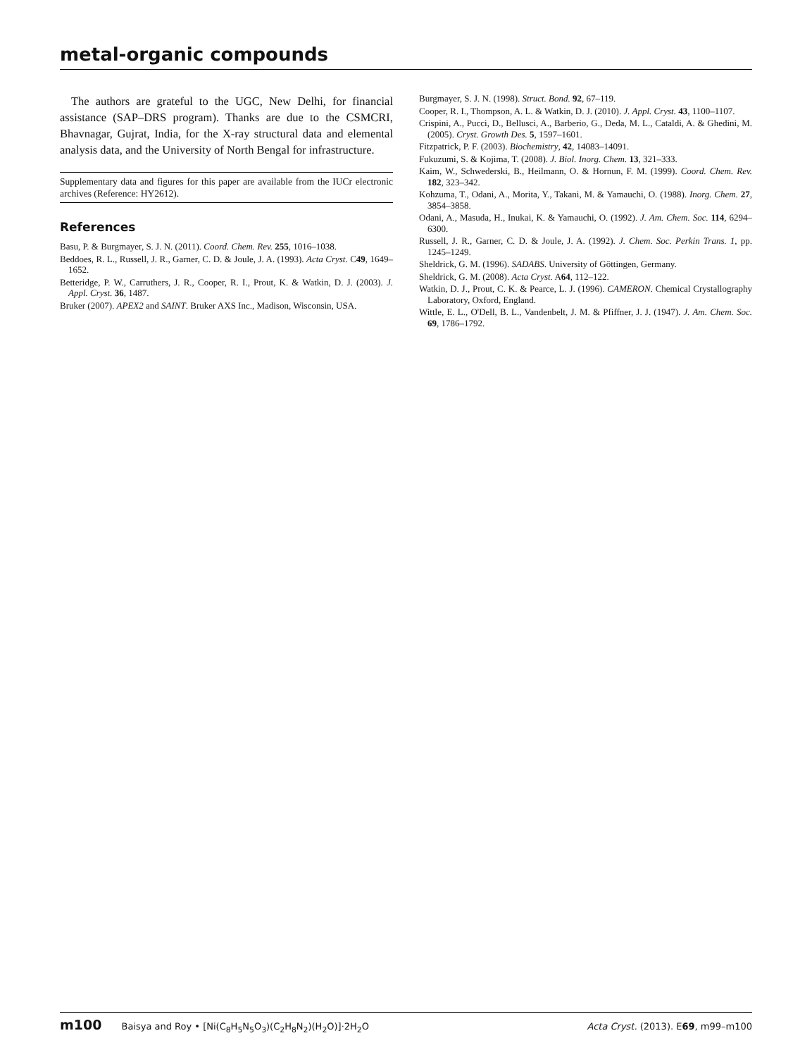metal-organic compounds
The authors are grateful to the UGC, New Delhi, for financial assistance (SAP–DRS program). Thanks are due to the CSMCRI, Bhavnagar, Gujrat, India, for the X-ray structural data and elemental analysis data, and the University of North Bengal for infrastructure.
Supplementary data and figures for this paper are available from the IUCr electronic archives (Reference: HY2612).
References
Basu, P. & Burgmayer, S. J. N. (2011). Coord. Chem. Rev. 255, 1016–1038.
Beddoes, R. L., Russell, J. R., Garner, C. D. & Joule, J. A. (1993). Acta Cryst. C49, 1649–1652.
Betteridge, P. W., Carruthers, J. R., Cooper, R. I., Prout, K. & Watkin, D. J. (2003). J. Appl. Cryst. 36, 1487.
Bruker (2007). APEX2 and SAINT. Bruker AXS Inc., Madison, Wisconsin, USA.
Burgmayer, S. J. N. (1998). Struct. Bond. 92, 67–119.
Cooper, R. I., Thompson, A. L. & Watkin, D. J. (2010). J. Appl. Cryst. 43, 1100–1107.
Crispini, A., Pucci, D., Bellusci, A., Barberio, G., Deda, M. L., Cataldi, A. & Ghedini, M. (2005). Cryst. Growth Des. 5, 1597–1601.
Fitzpatrick, P. F. (2003). Biochemistry, 42, 14083–14091.
Fukuzumi, S. & Kojima, T. (2008). J. Biol. Inorg. Chem. 13, 321–333.
Kaim, W., Schwederski, B., Heilmann, O. & Hornun, F. M. (1999). Coord. Chem. Rev. 182, 323–342.
Kohzuma, T., Odani, A., Morita, Y., Takani, M. & Yamauchi, O. (1988). Inorg. Chem. 27, 3854–3858.
Odani, A., Masuda, H., Inukai, K. & Yamauchi, O. (1992). J. Am. Chem. Soc. 114, 6294–6300.
Russell, J. R., Garner, C. D. & Joule, J. A. (1992). J. Chem. Soc. Perkin Trans. 1, pp. 1245–1249.
Sheldrick, G. M. (1996). SADABS. University of Göttingen, Germany.
Sheldrick, G. M. (2008). Acta Cryst. A64, 112–122.
Watkin, D. J., Prout, C. K. & Pearce, L. J. (1996). CAMERON. Chemical Crystallography Laboratory, Oxford, England.
Wittle, E. L., O'Dell, B. L., Vandenbelt, J. M. & Pfiffner, J. J. (1947). J. Am. Chem. Soc. 69, 1786–1792.
m100 Baisya and Roy • [Ni(C<sub>8</sub>H<sub>5</sub>N<sub>5</sub>O<sub>3</sub>)(C<sub>2</sub>H<sub>8</sub>N<sub>2</sub>)(H<sub>2</sub>O)]·2H<sub>2</sub>O Acta Cryst. (2013). E69, m99–m100